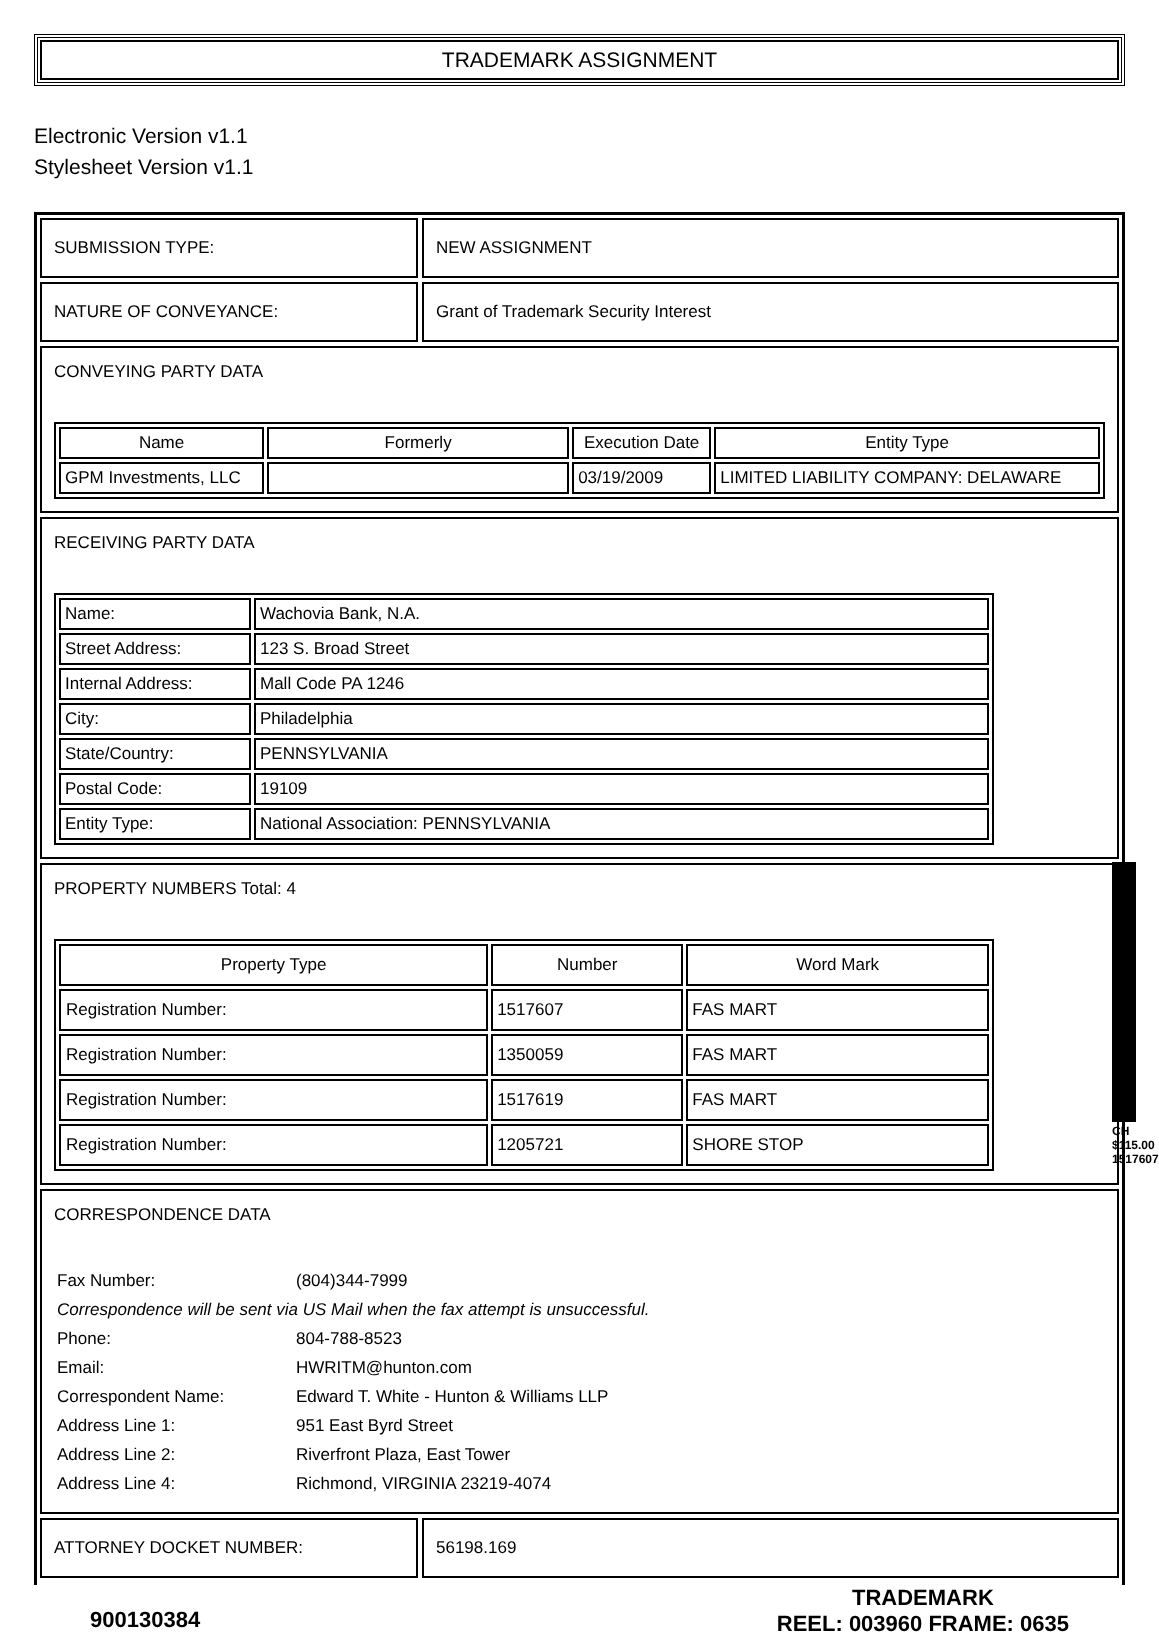TRADEMARK ASSIGNMENT
Electronic Version v1.1
Stylesheet Version v1.1
SUBMISSION TYPE: NEW ASSIGNMENT
NATURE OF CONVEYANCE: Grant of Trademark Security Interest
CONVEYING PARTY DATA
| Name | Formerly | Execution Date | Entity Type |
| --- | --- | --- | --- |
| GPM Investments, LLC | | 03/19/2009 | LIMITED LIABILITY COMPANY: DELAWARE |
RECEIVING PARTY DATA
| Name: | Wachovia Bank, N.A. |
| Street Address: | 123 S. Broad Street |
| Internal Address: | Mall Code PA 1246 |
| City: | Philadelphia |
| State/Country: | PENNSYLVANIA |
| Postal Code: | 19109 |
| Entity Type: | National Association: PENNSYLVANIA |
PROPERTY NUMBERS Total: 4
| Property Type | Number | Word Mark |
| --- | --- | --- |
| Registration Number: | 1517607 | FAS MART |
| Registration Number: | 1350059 | FAS MART |
| Registration Number: | 1517619 | FAS MART |
| Registration Number: | 1205721 | SHORE STOP |
CORRESPONDENCE DATA
| Fax Number: | (804)344-7999 |
| Correspondence will be sent via US Mail when the fax attempt is unsuccessful. | |
| Phone: | 804-788-8523 |
| Email: | HWRITM@hunton.com |
| Correspondent Name: | Edward T. White - Hunton & Williams LLP |
| Address Line 1: | 951 East Byrd Street |
| Address Line 2: | Riverfront Plaza, East Tower |
| Address Line 4: | Richmond, VIRGINIA 23219-4074 |
ATTORNEY DOCKET NUMBER: 56198.169
900130384 TRADEMARK
REEL: 003960 FRAME: 0635
CH $115.00 1517607